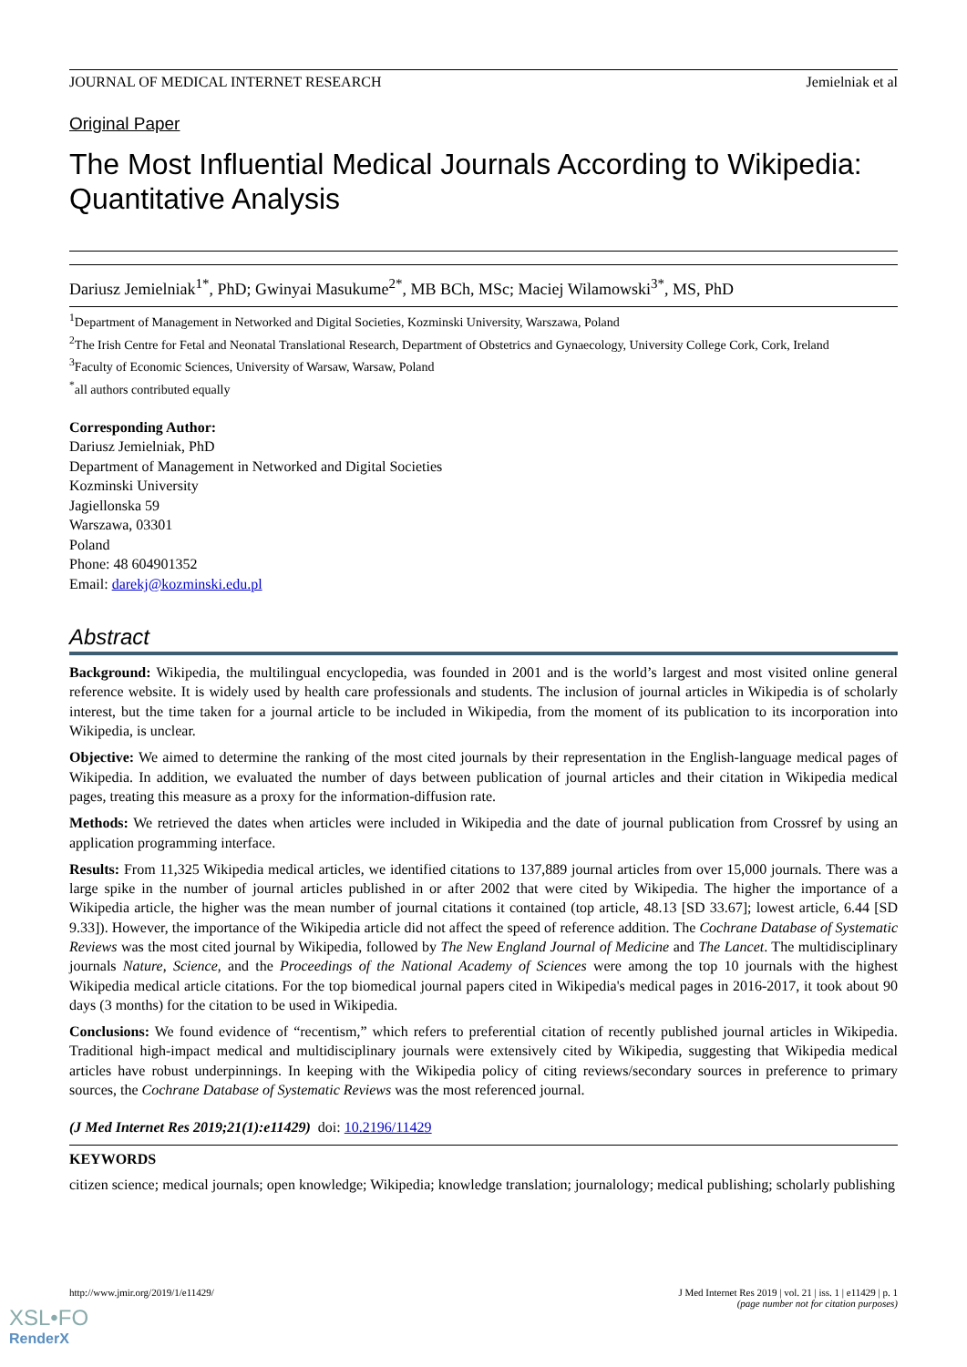JOURNAL OF MEDICAL INTERNET RESEARCH Jemielniak et al
Original Paper
The Most Influential Medical Journals According to Wikipedia: Quantitative Analysis
Dariusz Jemielniak<sup>1*</sup>, PhD; Gwinyai Masukume<sup>2*</sup>, MB BCh, MSc; Maciej Wilamowski<sup>3*</sup>, MS, PhD
<sup>1</sup> Department of Management in Networked and Digital Societies, Kozminski University, Warszawa, Poland
<sup>2</sup> The Irish Centre for Fetal and Neonatal Translational Research, Department of Obstetrics and Gynaecology, University College Cork, Cork, Ireland
<sup>3</sup> Faculty of Economic Sciences, University of Warsaw, Warsaw, Poland
<sup>*</sup> all authors contributed equally
Corresponding Author:
Dariusz Jemielniak, PhD
Department of Management in Networked and Digital Societies
Kozminski University
Jagiellonska 59
Warszawa, 03301
Poland
Phone: 48 604901352
Email: darekj@kozminski.edu.pl
Abstract
Background: Wikipedia, the multilingual encyclopedia, was founded in 2001 and is the world’s largest and most visited online general reference website. It is widely used by health care professionals and students. The inclusion of journal articles in Wikipedia is of scholarly interest, but the time taken for a journal article to be included in Wikipedia, from the moment of its publication to its incorporation into Wikipedia, is unclear.
Objective: We aimed to determine the ranking of the most cited journals by their representation in the English-language medical pages of Wikipedia. In addition, we evaluated the number of days between publication of journal articles and their citation in Wikipedia medical pages, treating this measure as a proxy for the information-diffusion rate.
Methods: We retrieved the dates when articles were included in Wikipedia and the date of journal publication from Crossref by using an application programming interface.
Results: From 11,325 Wikipedia medical articles, we identified citations to 137,889 journal articles from over 15,000 journals. There was a large spike in the number of journal articles published in or after 2002 that were cited by Wikipedia. The higher the importance of a Wikipedia article, the higher was the mean number of journal citations it contained (top article, 48.13 [SD 33.67]; lowest article, 6.44 [SD 9.33]). However, the importance of the Wikipedia article did not affect the speed of reference addition. The Cochrane Database of Systematic Reviews was the most cited journal by Wikipedia, followed by The New England Journal of Medicine and The Lancet. The multidisciplinary journals Nature, Science, and the Proceedings of the National Academy of Sciences were among the top 10 journals with the highest Wikipedia medical article citations. For the top biomedical journal papers cited in Wikipedia's medical pages in 2016-2017, it took about 90 days (3 months) for the citation to be used in Wikipedia.
Conclusions: We found evidence of “recentism,” which refers to preferential citation of recently published journal articles in Wikipedia. Traditional high-impact medical and multidisciplinary journals were extensively cited by Wikipedia, suggesting that Wikipedia medical articles have robust underpinnings. In keeping with the Wikipedia policy of citing reviews/secondary sources in preference to primary sources, the Cochrane Database of Systematic Reviews was the most referenced journal.
(J Med Internet Res 2019;21(1):e11429) doi: 10.2196/11429
KEYWORDS
citizen science; medical journals; open knowledge; Wikipedia; knowledge translation; journalology; medical publishing; scholarly publishing
http://www.jmir.org/2019/1/e11429/ J Med Internet Res 2019 | vol. 21 | iss. 1 | e11429 | p. 1
(page number not for citation purposes)
XSL•FO
RenderX